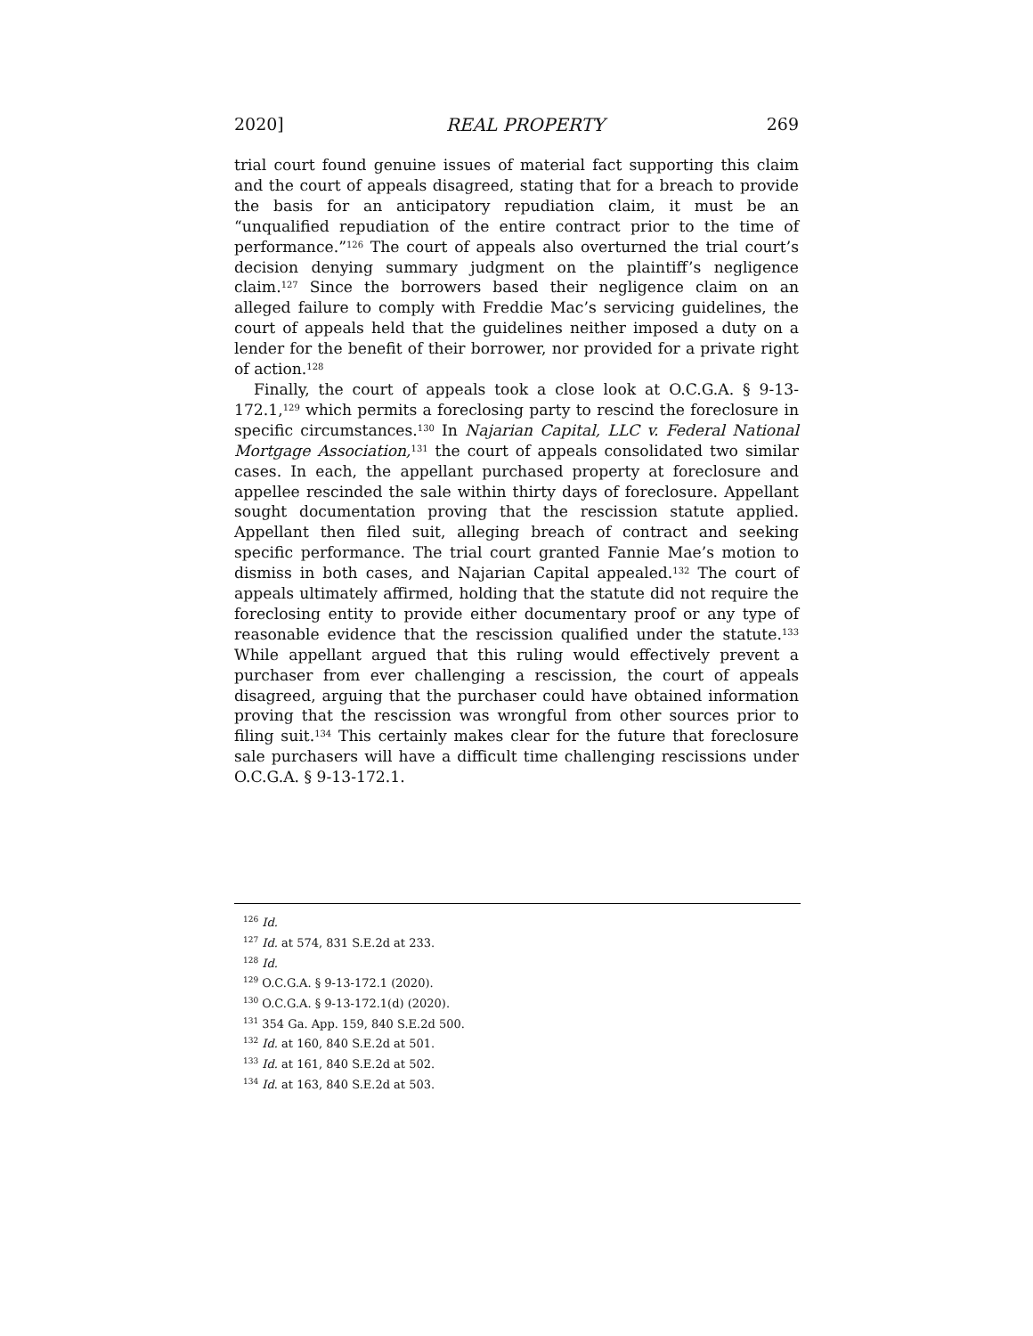2020] REAL PROPERTY 269
trial court found genuine issues of material fact supporting this claim and the court of appeals disagreed, stating that for a breach to provide the basis for an anticipatory repudiation claim, it must be an “unqualified repudiation of the entire contract prior to the time of performance.”<sup>126</sup> The court of appeals also overturned the trial court’s decision denying summary judgment on the plaintiff’s negligence claim.<sup>127</sup> Since the borrowers based their negligence claim on an alleged failure to comply with Freddie Mac’s servicing guidelines, the court of appeals held that the guidelines neither imposed a duty on a lender for the benefit of their borrower, nor provided for a private right of action.<sup>128</sup>
Finally, the court of appeals took a close look at O.C.G.A. § 9-13-172.1,<sup>129</sup> which permits a foreclosing party to rescind the foreclosure in specific circumstances.<sup>130</sup> In Najarian Capital, LLC v. Federal National Mortgage Association,<sup>131</sup> the court of appeals consolidated two similar cases. In each, the appellant purchased property at foreclosure and appellee rescinded the sale within thirty days of foreclosure. Appellant sought documentation proving that the rescission statute applied. Appellant then filed suit, alleging breach of contract and seeking specific performance. The trial court granted Fannie Mae’s motion to dismiss in both cases, and Najarian Capital appealed.<sup>132</sup> The court of appeals ultimately affirmed, holding that the statute did not require the foreclosing entity to provide either documentary proof or any type of reasonable evidence that the rescission qualified under the statute.<sup>133</sup> While appellant argued that this ruling would effectively prevent a purchaser from ever challenging a rescission, the court of appeals disagreed, arguing that the purchaser could have obtained information proving that the rescission was wrongful from other sources prior to filing suit.<sup>134</sup> This certainly makes clear for the future that foreclosure sale purchasers will have a difficult time challenging rescissions under O.C.G.A. § 9-13-172.1.
<sup>126</sup> Id.
<sup>127</sup> Id. at 574, 831 S.E.2d at 233.
<sup>128</sup> Id.
<sup>129</sup> O.C.G.A. § 9-13-172.1 (2020).
<sup>130</sup> O.C.G.A. § 9-13-172.1(d) (2020).
<sup>131</sup> 354 Ga. App. 159, 840 S.E.2d 500.
<sup>132</sup> Id. at 160, 840 S.E.2d at 501.
<sup>133</sup> Id. at 161, 840 S.E.2d at 502.
<sup>134</sup> Id. at 163, 840 S.E.2d at 503.